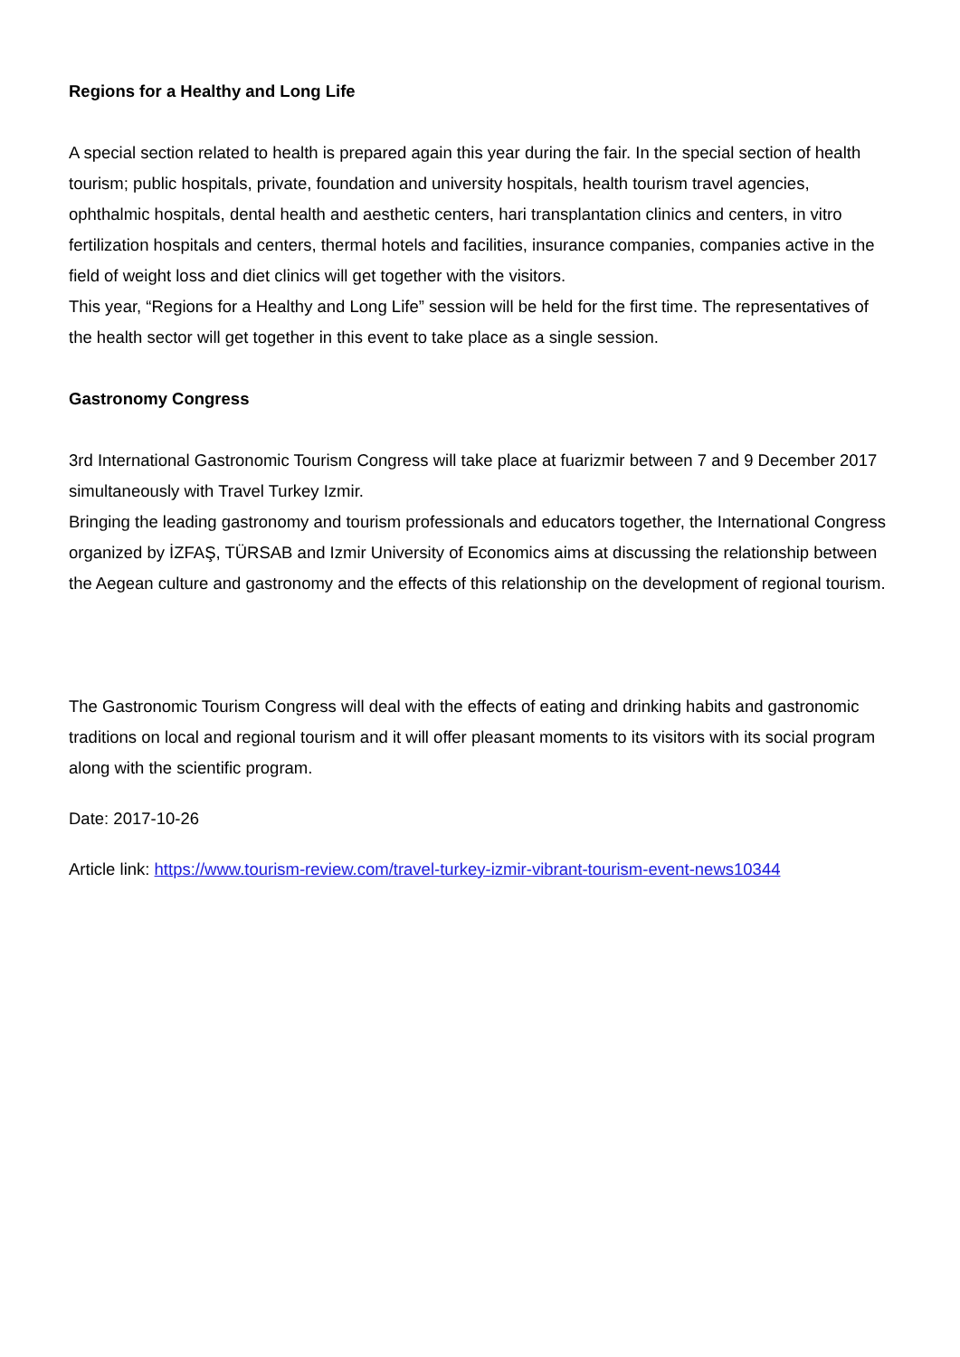Regions for a Healthy and Long Life
A special section related to health is prepared again this year during the fair. In the special section of health tourism; public hospitals, private, foundation and university hospitals, health tourism travel agencies, ophthalmic hospitals, dental health and aesthetic centers, hari transplantation clinics and centers, in vitro fertilization hospitals and centers, thermal hotels and facilities, insurance companies, companies active in the field of weight loss and diet clinics will get together with the visitors.
This year, “Regions for a Healthy and Long Life” session will be held for the first time. The representatives of the health sector will get together in this event to take place as a single session.
Gastronomy Congress
3rd International Gastronomic Tourism Congress will take place at fuarizmir between 7 and 9 December 2017 simultaneously with Travel Turkey Izmir.
Bringing the leading gastronomy and tourism professionals and educators together, the International Congress organized by İZFAŞ, TÜRSAB and Izmir University of Economics aims at discussing the relationship between the Aegean culture and gastronomy and the effects of this relationship on the development of regional tourism.
The Gastronomic Tourism Congress will deal with the effects of eating and drinking habits and gastronomic traditions on local and regional tourism and it will offer pleasant moments to its visitors with its social program along with the scientific program.
Date: 2017-10-26
Article link: https://www.tourism-review.com/travel-turkey-izmir-vibrant-tourism-event-news10344